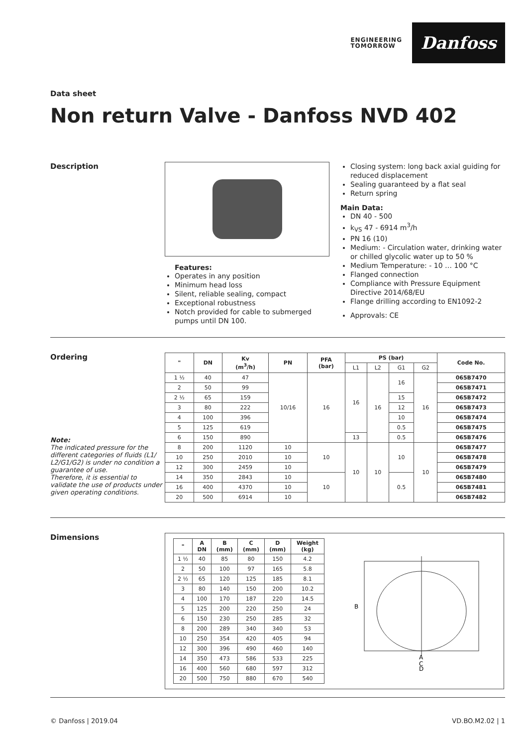ENGINEERING
TOMORROW
Danfoss
Data sheet
Non return Valve - Danfoss NVD 402
Description
Features:
Operates in any position
Minimum head loss
Silent, reliable sealing, compact
Exceptional robustness
Notch provided for cable to submerged pumps until DN 100.
Closing system: long back axial guiding for reduced displacement
Sealing guaranteed by a flat seal
Return spring
Main Data:
DN 40 - 500
k<sub>VS</sub> 47 - 6914 m<sup>3</sup>/h
PN 16 (10)
Medium: - Circulation water, drinking water or chilled glycolic water up to 50 %
Medium Temperature: - 10 … 100 °C
Flanged connection
Compliance with Pressure Equipment Directive 2014/68/EU
Flange drilling according to EN1092-2
Approvals: CE
Ordering
Note:
The indicated pressure for the different categories of fluids (L1/ L2/G1/G2) is under no condition a guarantee of use.
Therefore, it is essential to validate the use of products under given operating conditions.
| " | DN | Kv (m<sup>3</sup>/h) | PN | PFA (bar) | PS (bar) | | | | Code No. |
| --- | --- | --- | --- | --- | --- | --- | --- | --- | --- |
| | | | | | L1 | L2 | G1 | G2 | |
| 1 ½ | 40 | 47 | 10/16 | 16 | 16 | 16 | 16 | 16 | 065B7470 |
| 2 | 50 | 99 | | | | | | | 065B7471 |
| 2 ½ | 65 | 159 | | | | | 15 | | 065B7472 |
| 3 | 80 | 222 | | | | | 12 | | 065B7473 |
| 4 | 100 | 396 | | | | | 10 | | 065B7474 |
| 5 | 125 | 619 | | | | | 0.5 | | 065B7475 |
| 6 | 150 | 890 | | | 13 | | 0.5 | | 065B7476 |
| 8 | 200 | 1120 | 10 | 10 | 10 | 10 | 10 | 10 | 065B7477 |
| 10 | 250 | 2010 | 10 | | | | | | 065B7478 |
| 12 | 300 | 2459 | 10 | | | | | | 065B7479 |
| 14 | 350 | 2843 | 10 | 10 | | | 0.5 | | 065B7480 |
| 16 | 400 | 4370 | 10 | | | | | | 065B7481 |
| 20 | 500 | 6914 | 10 | | | | | | 065B7482 |
Dimensions
| " | A DN | B (mm) | C (mm) | D (mm) | Weight (kg) |
| --- | --- | --- | --- | --- | --- |
| 1 ½ | 40 | 85 | 80 | 150 | 4.2 |
| 2 | 50 | 100 | 97 | 165 | 5.8 |
| 2 ½ | 65 | 120 | 125 | 185 | 8.1 |
| 3 | 80 | 140 | 150 | 200 | 10.2 |
| 4 | 100 | 170 | 187 | 220 | 14.5 |
| 5 | 125 | 200 | 220 | 250 | 24 |
| 6 | 150 | 230 | 250 | 285 | 32 |
| 8 | 200 | 289 | 340 | 340 | 53 |
| 10 | 250 | 354 | 420 | 405 | 94 |
| 12 | 300 | 396 | 490 | 460 | 140 |
| 14 | 350 | 473 | 586 | 533 | 225 |
| 16 | 400 | 560 | 680 | 597 | 312 |
| 20 | 500 | 750 | 880 | 670 | 540 |
B
A
C
D
© Danfoss | 2019.04 VD.BO.M2.02 | 1